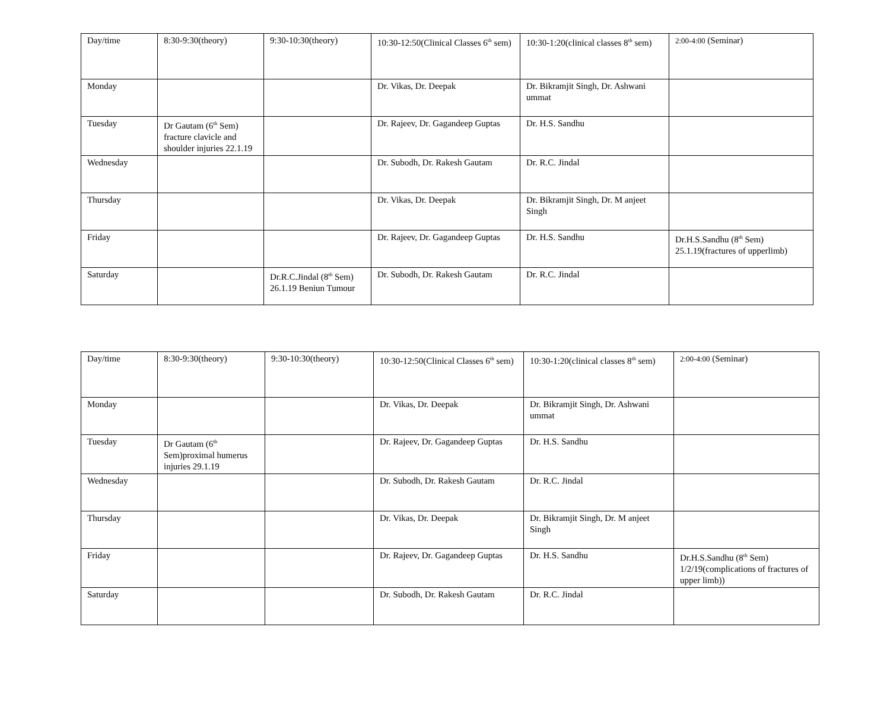| Day/time | 8:30-9:30(theory) | 9:30-10:30(theory) | 10:30-12:50(Clinical Classes 6<sup>th</sup> sem) | 10:30-1:20(clinical classes 8<sup>th</sup> sem) | 2:00-4:00 (Seminar) |
| Monday | | | Dr. Vikas, Dr. Deepak | Dr. Bikramjit Singh, Dr. Ashwani ummat | |
| Tuesday | Dr Gautam (6<sup>th</sup> Sem) fracture clavicle and shoulder injuries 22.1.19 | | Dr. Rajeev, Dr. Gagandeep Guptas | Dr. H.S. Sandhu | |
| Wednesday | | | Dr. Subodh, Dr. Rakesh Gautam | Dr. R.C. Jindal | |
| Thursday | | | Dr. Vikas, Dr. Deepak | Dr. Bikramjit Singh, Dr. M anjeet Singh | |
| Friday | | | Dr. Rajeev, Dr. Gagandeep Guptas | Dr. H.S. Sandhu | Dr.H.S.Sandhu (8<sup>th</sup> Sem) 25.1.19(fractures of upperlimb) |
| Saturday | | Dr.R.C.Jindal (8<sup>th</sup> Sem) 26.1.19 Beniun Tumour | Dr. Subodh, Dr. Rakesh Gautam | Dr. R.C. Jindal | |
| Day/time | 8:30-9:30(theory) | 9:30-10:30(theory) | 10:30-12:50(Clinical Classes 6<sup>th</sup> sem) | 10:30-1:20(clinical classes 8<sup>th</sup> sem) | 2:00-4:00 (Seminar) |
| Monday | | | Dr. Vikas, Dr. Deepak | Dr. Bikramjit Singh, Dr. Ashwani ummat | |
| Tuesday | Dr Gautam (6<sup>th</sup> Sem)proximal humerus injuries 29.1.19 | | Dr. Rajeev, Dr. Gagandeep Guptas | Dr. H.S. Sandhu | |
| Wednesday | | | Dr. Subodh, Dr. Rakesh Gautam | Dr. R.C. Jindal | |
| Thursday | | | Dr. Vikas, Dr. Deepak | Dr. Bikramjit Singh, Dr. M anjeet Singh | |
| Friday | | | Dr. Rajeev, Dr. Gagandeep Guptas | Dr. H.S. Sandhu | Dr.H.S.Sandhu (8<sup>th</sup> Sem) 1/2/19(complications of fractures of upper limb)) |
| Saturday | | | Dr. Subodh, Dr. Rakesh Gautam | Dr. R.C. Jindal | |